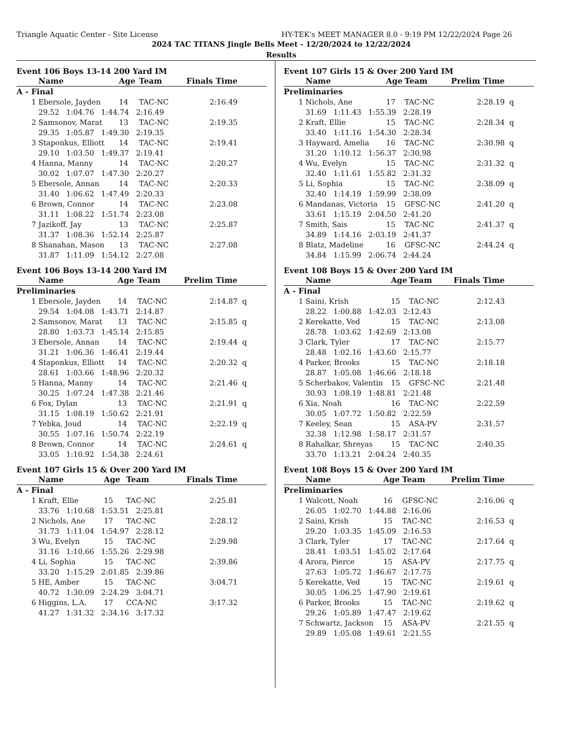Triangle Aquatic Center - Site License HY-TEK's MEET MANAGER 8.0 - 9:19 PM 12/22/2024 Page 26
2024 TAC TITANS Jingle Bells Meet - 12/20/2024 to 12/22/2024
Results
Event 106 Boys 13-14 200 Yard IM
| | Name | Age | Team | Finals Time | |
| --- | --- | --- | --- | --- | --- |
| A - Final | | | | | |
| 1 | Ebersole, Jayden | 14 | TAC-NC | 2:16.49 | |
| | 29.52 1:04.76 1:44.74 2:16.49 | | | | |
| 2 | Samsonov, Marat | 13 | TAC-NC | 2:19.35 | |
| | 29.35 1:05.87 1:49.30 2:19.35 | | | | |
| 3 | Staponkus, Elliott | 14 | TAC-NC | 2:19.41 | |
| | 29.10 1:03.50 1:49.37 2:19.41 | | | | |
| 4 | Hanna, Manny | 14 | TAC-NC | 2:20.27 | |
| | 30.02 1:07.07 1:47.30 2:20.27 | | | | |
| 5 | Ebersole, Annan | 14 | TAC-NC | 2:20.33 | |
| | 31.40 1:06.62 1:47.49 2:20.33 | | | | |
| 6 | Brown, Connor | 14 | TAC-NC | 2:23.08 | |
| | 31.11 1:08.22 1:51.74 2:23.08 | | | | |
| 7 | Jazikoff, Jay | 13 | TAC-NC | 2:25.87 | |
| | 31.37 1:08.36 1:52.14 2:25.87 | | | | |
| 8 | Shanahan, Mason | 13 | TAC-NC | 2:27.08 | |
| | 31.87 1:11.09 1:54.12 2:27.08 | | | | |
Event 106 Boys 13-14 200 Yard IM
| | Name | Age | Team | Prelim Time | |
| --- | --- | --- | --- | --- | --- |
| Preliminaries | | | | | |
| 1 | Ebersole, Jayden | 14 | TAC-NC | 2:14.87 | q |
| | 29.54 1:04.08 1:43.71 2:14.87 | | | | |
| 2 | Samsonov, Marat | 13 | TAC-NC | 2:15.85 | q |
| | 28.80 1:03.73 1:45.14 2:15.85 | | | | |
| 3 | Ebersole, Annan | 14 | TAC-NC | 2:19.44 | q |
| | 31.21 1:06.36 1:46.41 2:19.44 | | | | |
| 4 | Staponkus, Elliott | 14 | TAC-NC | 2:20.32 | q |
| | 28.61 1:03.66 1:48.96 2:20.32 | | | | |
| 5 | Hanna, Manny | 14 | TAC-NC | 2:21.46 | q |
| | 30.25 1:07.24 1:47.38 2:21.46 | | | | |
| 6 | Fox, Dylan | 13 | TAC-NC | 2:21.91 | q |
| | 31.15 1:08.19 1:50.62 2:21.91 | | | | |
| 7 | Yebka, Joud | 14 | TAC-NC | 2:22.19 | q |
| | 30.55 1:07.16 1:50.74 2:22.19 | | | | |
| 8 | Brown, Connor | 14 | TAC-NC | 2:24.61 | q |
| | 33.05 1:10.92 1:54.38 2:24.61 | | | | |
Event 107 Girls 15 & Over 200 Yard IM
| | Name | Age | Team | Finals Time | |
| --- | --- | --- | --- | --- | --- |
| A - Final | | | | | |
| 1 | Kraft, Ellie | 15 | TAC-NC | 2:25.81 | |
| | 33.76 1:10.68 1:53.51 2:25.81 | | | | |
| 2 | Nichols, Ane | 17 | TAC-NC | 2:28.12 | |
| | 31.73 1:11.04 1:54.97 2:28.12 | | | | |
| 3 | Wu, Evelyn | 15 | TAC-NC | 2:29.98 | |
| | 31.16 1:10.66 1:55.26 2:29.98 | | | | |
| 4 | Li, Sophia | 15 | TAC-NC | 2:39.86 | |
| | 33.20 1:15.29 2:01.85 2:39.86 | | | | |
| 5 | HE, Amber | 15 | TAC-NC | 3:04.71 | |
| | 40.72 1:30.09 2:24.29 3:04.71 | | | | |
| 6 | Higgins, L.A. | 17 | CCA-NC | 3:17.32 | |
| | 41.27 1:31.32 2:34.16 3:17.32 | | | | |
Event 107 Girls 15 & Over 200 Yard IM
| | Name | Age | Team | Prelim Time | |
| --- | --- | --- | --- | --- | --- |
| Preliminaries | | | | | |
| 1 | Nichols, Ane | 17 | TAC-NC | 2:28.19 | q |
| | 31.69 1:11.43 1:55.39 2:28.19 | | | | |
| 2 | Kraft, Ellie | 15 | TAC-NC | 2:28.34 | q |
| | 33.40 1:11.16 1:54.30 2:28.34 | | | | |
| 3 | Hayward, Amelia | 16 | TAC-NC | 2:30.98 | q |
| | 31.20 1:10.12 1:56.37 2:30.98 | | | | |
| 4 | Wu, Evelyn | 15 | TAC-NC | 2:31.32 | q |
| | 32.40 1:11.61 1:55.82 2:31.32 | | | | |
| 5 | Li, Sophia | 15 | TAC-NC | 2:38.09 | q |
| | 32.40 1:14.19 1:59.99 2:38.09 | | | | |
| 6 | Mandanas, Victoria | 15 | GFSC-NC | 2:41.20 | q |
| | 33.61 1:15.19 2:04.50 2:41.20 | | | | |
| 7 | Smith, Sais | 15 | TAC-NC | 2:41.37 | q |
| | 34.89 1:14.16 2:03.19 2:41.37 | | | | |
| 8 | Blatz, Madeline | 16 | GFSC-NC | 2:44.24 | q |
| | 34.84 1:15.99 2:06.74 2:44.24 | | | | |
Event 108 Boys 15 & Over 200 Yard IM
| | Name | Age | Team | Finals Time | |
| --- | --- | --- | --- | --- | --- |
| A - Final | | | | | |
| 1 | Saini, Krish | 15 | TAC-NC | 2:12.43 | |
| | 28.22 1:00.88 1:42.03 2:12.43 | | | | |
| 2 | Kerekatte, Ved | 15 | TAC-NC | 2:13.08 | |
| | 28.78 1:03.62 1:42.69 2:13.08 | | | | |
| 3 | Clark, Tyler | 17 | TAC-NC | 2:15.77 | |
| | 28.48 1:02.16 1:43.60 2:15.77 | | | | |
| 4 | Parker, Brooks | 15 | TAC-NC | 2:18.18 | |
| | 28.87 1:05.08 1:46.66 2:18.18 | | | | |
| 5 | Scherbakov, Valentin | 15 | GFSC-NC | 2:21.48 | |
| | 30.93 1:08.19 1:48.81 2:21.48 | | | | |
| 6 | Xia, Noah | 16 | TAC-NC | 2:22.59 | |
| | 30.05 1:07.72 1:50.82 2:22.59 | | | | |
| 7 | Keeley, Sean | 15 | ASA-PV | 2:31.57 | |
| | 32.38 1:12.98 1:58.17 2:31.57 | | | | |
| 8 | Rahalkar, Shreyas | 15 | TAC-NC | 2:40.35 | |
| | 33.70 1:13.21 2:04.24 2:40.35 | | | | |
Event 108 Boys 15 & Over 200 Yard IM
| | Name | Age | Team | Prelim Time | |
| --- | --- | --- | --- | --- | --- |
| Preliminaries | | | | | |
| 1 | Walcott, Noah | 16 | GFSC-NC | 2:16.06 | q |
| | 26.05 1:02.70 1:44.88 2:16.06 | | | | |
| 2 | Saini, Krish | 15 | TAC-NC | 2:16.53 | q |
| | 29.20 1:03.35 1:45.09 2:16.53 | | | | |
| 3 | Clark, Tyler | 17 | TAC-NC | 2:17.64 | q |
| | 28.41 1:03.51 1:45.02 2:17.64 | | | | |
| 4 | Arora, Pierce | 15 | ASA-PV | 2:17.75 | q |
| | 27.63 1:05.72 1:46.67 2:17.75 | | | | |
| 5 | Kerekatte, Ved | 15 | TAC-NC | 2:19.61 | q |
| | 30.05 1:06.25 1:47.90 2:19.61 | | | | |
| 6 | Parker, Brooks | 15 | TAC-NC | 2:19.62 | q |
| | 29.26 1:05.89 1:47.47 2:19.62 | | | | |
| 7 | Schwartz, Jackson | 15 | ASA-PV | 2:21.55 | q |
| | 29.89 1:05.08 1:49.61 2:21.55 | | | | |